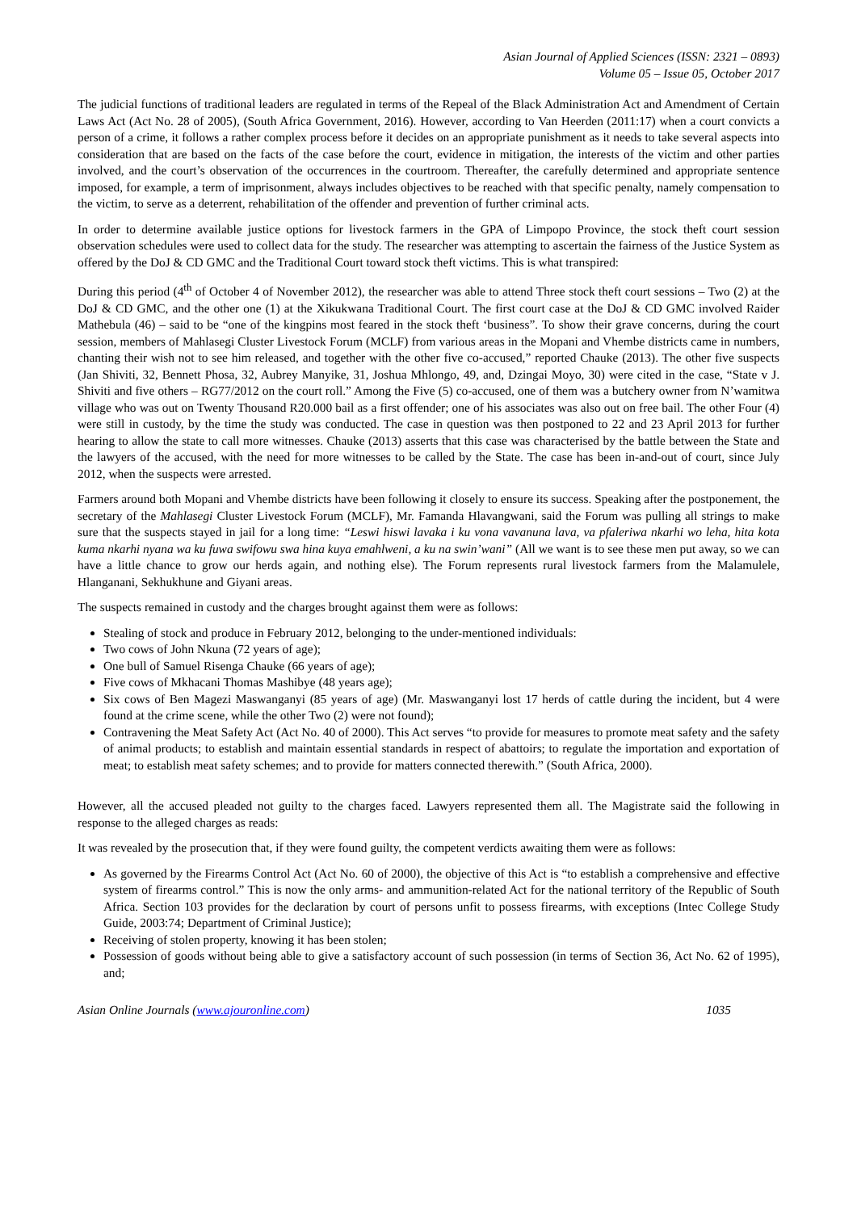Asian Journal of Applied Sciences (ISSN: 2321 – 0893)
Volume 05 – Issue 05, October 2017
The judicial functions of traditional leaders are regulated in terms of the Repeal of the Black Administration Act and Amendment of Certain Laws Act (Act No. 28 of 2005), (South Africa Government, 2016). However, according to Van Heerden (2011:17) when a court convicts a person of a crime, it follows a rather complex process before it decides on an appropriate punishment as it needs to take several aspects into consideration that are based on the facts of the case before the court, evidence in mitigation, the interests of the victim and other parties involved, and the court’s observation of the occurrences in the courtroom. Thereafter, the carefully determined and appropriate sentence imposed, for example, a term of imprisonment, always includes objectives to be reached with that specific penalty, namely compensation to the victim, to serve as a deterrent, rehabilitation of the offender and prevention of further criminal acts.
In order to determine available justice options for livestock farmers in the GPA of Limpopo Province, the stock theft court session observation schedules were used to collect data for the study. The researcher was attempting to ascertain the fairness of the Justice System as offered by the DoJ & CD GMC and the Traditional Court toward stock theft victims. This is what transpired:
During this period (4<sup>th</sup> of October 4 of November 2012), the researcher was able to attend Three stock theft court sessions – Two (2) at the DoJ & CD GMC, and the other one (1) at the Xikukwana Traditional Court. The first court case at the DoJ & CD GMC involved Raider Mathebula (46) – said to be “one of the kingpins most feared in the stock theft ‘business”. To show their grave concerns, during the court session, members of Mahlasegi Cluster Livestock Forum (MCLF) from various areas in the Mopani and Vhembe districts came in numbers, chanting their wish not to see him released, and together with the other five co-accused,” reported Chauke (2013). The other five suspects (Jan Shiviti, 32, Bennett Phosa, 32, Aubrey Manyike, 31, Joshua Mhlongo, 49, and, Dzingai Moyo, 30) were cited in the case, “State v J. Shiviti and five others – RG77/2012 on the court roll.” Among the Five (5) co-accused, one of them was a butchery owner from N’wamitwa village who was out on Twenty Thousand R20.000 bail as a first offender; one of his associates was also out on free bail. The other Four (4) were still in custody, by the time the study was conducted. The case in question was then postponed to 22 and 23 April 2013 for further hearing to allow the state to call more witnesses. Chauke (2013) asserts that this case was characterised by the battle between the State and the lawyers of the accused, with the need for more witnesses to be called by the State. The case has been in-and-out of court, since July 2012, when the suspects were arrested.
Farmers around both Mopani and Vhembe districts have been following it closely to ensure its success. Speaking after the postponement, the secretary of the Mahlasegi Cluster Livestock Forum (MCLF), Mr. Famanda Hlavangwani, said the Forum was pulling all strings to make sure that the suspects stayed in jail for a long time: “Leswi hiswi lavaka i ku vona vavanuna lava, va pfaleriwa nkarhi wo leha, hita kota kuma nkarhi nyana wa ku fuwa swifowu swa hina kuya emahlweni, a ku na swin’wani” (All we want is to see these men put away, so we can have a little chance to grow our herds again, and nothing else). The Forum represents rural livestock farmers from the Malamulele, Hlanganani, Sekhukhune and Giyani areas.
The suspects remained in custody and the charges brought against them were as follows:
Stealing of stock and produce in February 2012, belonging to the under-mentioned individuals:
Two cows of John Nkuna (72 years of age);
One bull of Samuel Risenga Chauke (66 years of age);
Five cows of Mkhacani Thomas Mashibye (48 years age);
Six cows of Ben Magezi Maswanganyi (85 years of age) (Mr. Maswanganyi lost 17 herds of cattle during the incident, but 4 were found at the crime scene, while the other Two (2) were not found);
Contravening the Meat Safety Act (Act No. 40 of 2000). This Act serves “to provide for measures to promote meat safety and the safety of animal products; to establish and maintain essential standards in respect of abattoirs; to regulate the importation and exportation of meat; to establish meat safety schemes; and to provide for matters connected therewith.” (South Africa, 2000).
However, all the accused pleaded not guilty to the charges faced. Lawyers represented them all. The Magistrate said the following in response to the alleged charges as reads:
It was revealed by the prosecution that, if they were found guilty, the competent verdicts awaiting them were as follows:
As governed by the Firearms Control Act (Act No. 60 of 2000), the objective of this Act is “to establish a comprehensive and effective system of firearms control.” This is now the only arms- and ammunition-related Act for the national territory of the Republic of South Africa. Section 103 provides for the declaration by court of persons unfit to possess firearms, with exceptions (Intec College Study Guide, 2003:74; Department of Criminal Justice);
Receiving of stolen property, knowing it has been stolen;
Possession of goods without being able to give a satisfactory account of such possession (in terms of Section 36, Act No. 62 of 1995), and;
Asian Online Journals (www.ajouronline.com) 1035